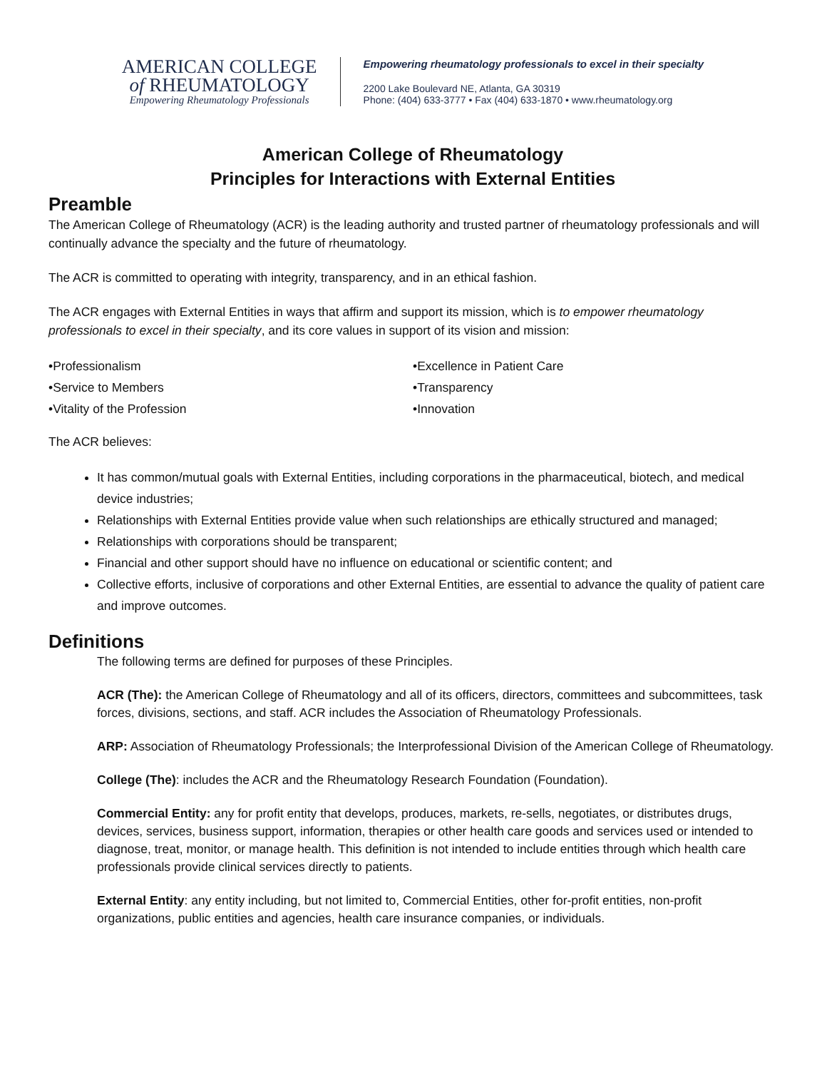AMERICAN COLLEGE
of RHEUMATOLOGY
Empowering Rheumatology Professionals
Empowering rheumatology professionals to excel in their specialty
2200 Lake Boulevard NE, Atlanta, GA 30319
Phone: (404) 633-3777 • Fax (404) 633-1870 • www.rheumatology.org
American College of Rheumatology
Principles for Interactions with External Entities
Preamble
The American College of Rheumatology (ACR) is the leading authority and trusted partner of rheumatology professionals and will continually advance the specialty and the future of rheumatology.
The ACR is committed to operating with integrity, transparency, and in an ethical fashion.
The ACR engages with External Entities in ways that affirm and support its mission, which is to empower rheumatology professionals to excel in their specialty, and its core values in support of its vision and mission:
•Professionalism
•Service to Members
•Vitality of the Profession
•Excellence in Patient Care
•Transparency
•Innovation
The ACR believes:
It has common/mutual goals with External Entities, including corporations in the pharmaceutical, biotech, and medical device industries;
Relationships with External Entities provide value when such relationships are ethically structured and managed;
Relationships with corporations should be transparent;
Financial and other support should have no influence on educational or scientific content; and
Collective efforts, inclusive of corporations and other External Entities, are essential to advance the quality of patient care and improve outcomes.
Definitions
The following terms are defined for purposes of these Principles.
ACR (The): the American College of Rheumatology and all of its officers, directors, committees and subcommittees, task forces, divisions, sections, and staff. ACR includes the Association of Rheumatology Professionals.
ARP: Association of Rheumatology Professionals; the Interprofessional Division of the American College of Rheumatology.
College (The): includes the ACR and the Rheumatology Research Foundation (Foundation).
Commercial Entity: any for profit entity that develops, produces, markets, re-sells, negotiates, or distributes drugs, devices, services, business support, information, therapies or other health care goods and services used or intended to diagnose, treat, monitor, or manage health. This definition is not intended to include entities through which health care professionals provide clinical services directly to patients.
External Entity: any entity including, but not limited to, Commercial Entities, other for-profit entities, non-profit organizations, public entities and agencies, health care insurance companies, or individuals.